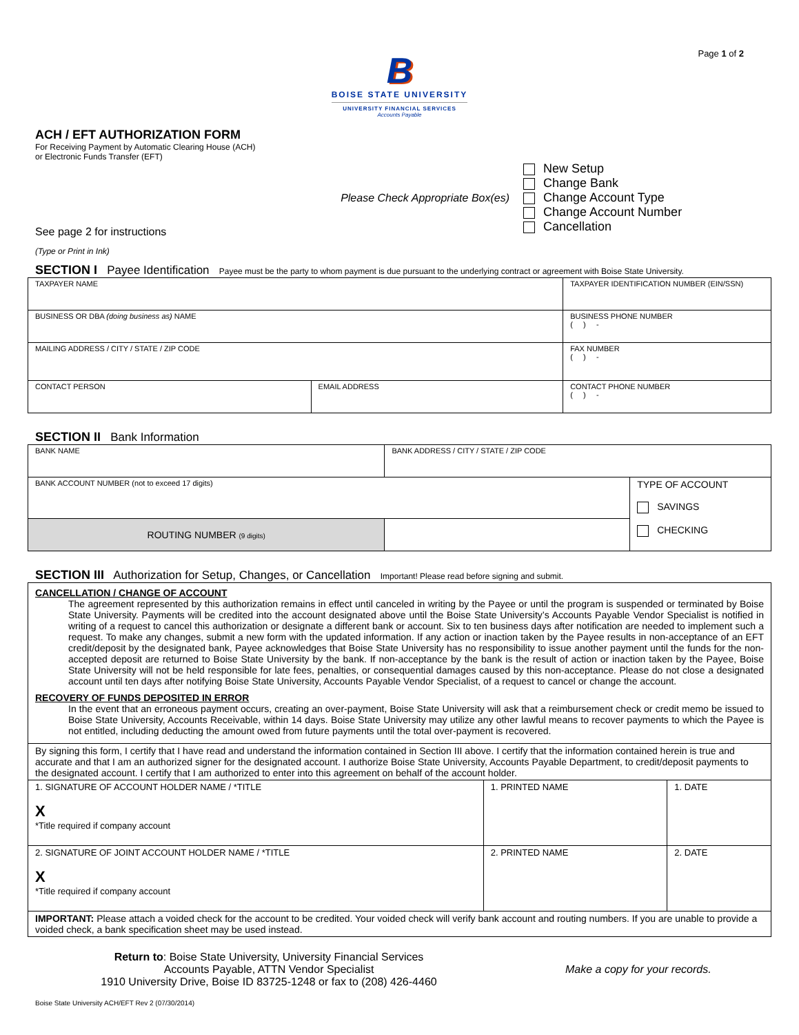Page 1 of 2
B
BOISE STATE UNIVERSITY
UNIVERSITY FINANCIAL SERVICES
Accounts Payable
ACH / EFT AUTHORIZATION FORM
For Receiving Payment by Automatic Clearing House (ACH)
or Electronic Funds Transfer (EFT)
Please Check Appropriate Box(es)
New Setup
Change Bank
Change Account Type
Change Account Number
Cancellation
See page 2 for instructions
(Type or Print in Ink)
SECTION I Payee Identification Payee must be the party to whom payment is due pursuant to the underlying contract or agreement with Boise State University.
| TAXPAYER NAME | | TAXPAYER IDENTIFICATION NUMBER (EIN/SSN) |
| BUSINESS OR DBA (doing business as) NAME | | BUSINESS PHONE NUMBER ( ) - |
| MAILING ADDRESS / CITY / STATE / ZIP CODE | | FAX NUMBER ( ) - |
| CONTACT PERSON | EMAIL ADDRESS | CONTACT PHONE NUMBER ( ) - |
SECTION II Bank Information
| BANK NAME | BANK ADDRESS / CITY / STATE / ZIP CODE | |
| BANK ACCOUNT NUMBER (not to exceed 17 digits) | | TYPE OF ACCOUNT SAVINGS CHECKING |
| ROUTING NUMBER (9 digits) | | |
SECTION III Authorization for Setup, Changes, or Cancellation Important! Please read before signing and submit.
| CANCELLATION / CHANGE OF ACCOUNT The agreement represented by this authorization remains in effect until canceled in writing by the Payee or until the program is suspended or terminated by Boise State University. Payments will be credited into the account designated above until the Boise State University’s Accounts Payable Vendor Specialist is notified in writing of a request to cancel this authorization or designate a different bank or account. Six to ten business days after notification are needed to implement such a request. To make any changes, submit a new form with the updated information. If any action or inaction taken by the Payee results in non-acceptance of an EFT credit/deposit by the designated bank, Payee acknowledges that Boise State University has no responsibility to issue another payment until the funds for the non-accepted deposit are returned to Boise State University by the bank. If non-acceptance by the bank is the result of action or inaction taken by the Payee, Boise State University will not be held responsible for late fees, penalties, or consequential damages caused by this non-acceptance. Please do not close a designated account until ten days after notifying Boise State University, Accounts Payable Vendor Specialist, of a request to cancel or change the account. RECOVERY OF FUNDS DEPOSITED IN ERROR In the event that an erroneous payment occurs, creating an over-payment, Boise State University will ask that a reimbursement check or credit memo be issued to Boise State University, Accounts Receivable, within 14 days. Boise State University may utilize any other lawful means to recover payments to which the Payee is not entitled, including deducting the amount owed from future payments until the total over-payment is recovered. | | |
| By signing this form, I certify that I have read and understand the information contained in Section III above. I certify that the information contained herein is true and accurate and that I am an authorized signer for the designated account. I authorize Boise State University, Accounts Payable Department, to credit/deposit payments to the designated account. I certify that I am authorized to enter into this agreement on behalf of the account holder. | | |
| 1. SIGNATURE OF ACCOUNT HOLDER NAME / *TITLE X *Title required if company account | 1. PRINTED NAME | 1. DATE |
| 2. SIGNATURE OF JOINT ACCOUNT HOLDER NAME / *TITLE X *Title required if company account | 2. PRINTED NAME | 2. DATE |
| IMPORTANT: Please attach a voided check for the account to be credited. Your voided check will verify bank account and routing numbers. If you are unable to provide a voided check, a bank specification sheet may be used instead. | | |
Return to: Boise State University, University Financial Services
Accounts Payable, ATTN Vendor Specialist
1910 University Drive, Boise ID 83725-1248 or fax to (208) 426-4460
Make a copy for your records.
Boise State University ACH/EFT Rev 2 (07/30/2014)